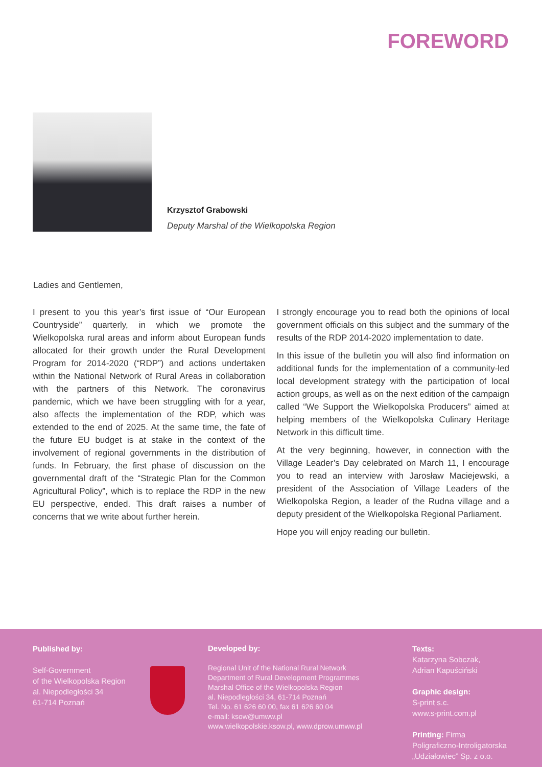FOREWORD
Krzysztof Grabowski
Deputy Marshal of the Wielkopolska Region
Ladies and Gentlemen,
I present to you this year’s first issue of “Our European Countryside” quarterly, in which we promote the Wielkopolska rural areas and inform about European funds allocated for their growth under the Rural Development Program for 2014-2020 (“RDP”) and actions undertaken within the National Network of Rural Areas in collaboration with the partners of this Network. The coronavirus pandemic, which we have been struggling with for a year, also affects the implementation of the RDP, which was extended to the end of 2025. At the same time, the fate of the future EU budget is at stake in the context of the involvement of regional governments in the distribution of funds. In February, the first phase of discussion on the governmental draft of the “Strategic Plan for the Common Agricultural Policy”, which is to replace the RDP in the new EU perspective, ended. This draft raises a number of concerns that we write about further herein.
I strongly encourage you to read both the opinions of local government officials on this subject and the summary of the results of the RDP 2014-2020 implementation to date.
In this issue of the bulletin you will also find information on additional funds for the implementation of a community-led local development strategy with the participation of local action groups, as well as on the next edition of the campaign called “We Support the Wielkopolska Producers” aimed at helping members of the Wielkopolska Culinary Heritage Network in this difficult time.
At the very beginning, however, in connection with the Village Leader’s Day celebrated on March 11, I encourage you to read an interview with Jarosław Maciejewski, a president of the Association of Village Leaders of the Wielkopolska Region, a leader of the Rudna village and a deputy president of the Wielkopolska Regional Parliament.
Hope you will enjoy reading our bulletin.
Published by:
Self-Government
of the Wielkopolska Region
al. Niepodległości 34
61-714 Poznań
Developed by:
Regional Unit of the National Rural Network
Department of Rural Development Programmes
Marshal Office of the Wielkopolska Region
al. Niepodległości 34, 61-714 Poznań
Tel. No. 61 626 60 00, fax 61 626 60 04
e-mail: ksow@umww.pl
www.wielkopolskie.ksow.pl, www.dprow.umww.pl
Texts:
Katarzyna Sobczak,
Adrian Kapuściński
Graphic design:
S-print s.c.
www.s-print.com.pl
Printing: Firma
Poligraficzno-Introligatorska
„Udziałowiec” Sp. z o.o.